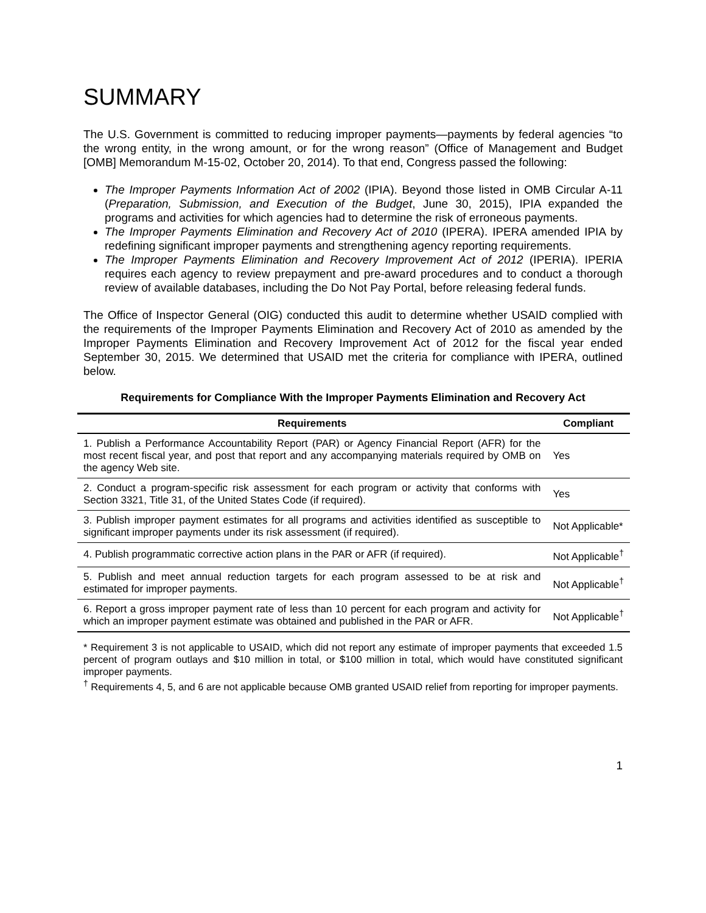SUMMARY
The U.S. Government is committed to reducing improper payments—payments by federal agencies “to the wrong entity, in the wrong amount, or for the wrong reason” (Office of Management and Budget [OMB] Memorandum M-15-02, October 20, 2014). To that end, Congress passed the following:
The Improper Payments Information Act of 2002 (IPIA). Beyond those listed in OMB Circular A-11 (Preparation, Submission, and Execution of the Budget, June 30, 2015), IPIA expanded the programs and activities for which agencies had to determine the risk of erroneous payments.
The Improper Payments Elimination and Recovery Act of 2010 (IPERA). IPERA amended IPIA by redefining significant improper payments and strengthening agency reporting requirements.
The Improper Payments Elimination and Recovery Improvement Act of 2012 (IPERIA). IPERIA requires each agency to review prepayment and pre-award procedures and to conduct a thorough review of available databases, including the Do Not Pay Portal, before releasing federal funds.
The Office of Inspector General (OIG) conducted this audit to determine whether USAID complied with the requirements of the Improper Payments Elimination and Recovery Act of 2010 as amended by the Improper Payments Elimination and Recovery Improvement Act of 2012 for the fiscal year ended September 30, 2015. We determined that USAID met the criteria for compliance with IPERA, outlined below.
Requirements for Compliance With the Improper Payments Elimination and Recovery Act
| Requirements | Compliant |
| --- | --- |
| 1. Publish a Performance Accountability Report (PAR) or Agency Financial Report (AFR) for the most recent fiscal year, and post that report and any accompanying materials required by OMB on the agency Web site. | Yes |
| 2. Conduct a program-specific risk assessment for each program or activity that conforms with Section 3321, Title 31, of the United States Code (if required). | Yes |
| 3. Publish improper payment estimates for all programs and activities identified as susceptible to significant improper payments under its risk assessment (if required). | Not Applicable* |
| 4. Publish programmatic corrective action plans in the PAR or AFR (if required). | Not Applicable<sup>†</sup> |
| 5. Publish and meet annual reduction targets for each program assessed to be at risk and estimated for improper payments. | Not Applicable<sup>†</sup> |
| 6. Report a gross improper payment rate of less than 10 percent for each program and activity for which an improper payment estimate was obtained and published in the PAR or AFR. | Not Applicable<sup>†</sup> |
* Requirement 3 is not applicable to USAID, which did not report any estimate of improper payments that exceeded 1.5 percent of program outlays and $10 million in total, or $100 million in total, which would have constituted significant improper payments.
<sup>†</sup> Requirements 4, 5, and 6 are not applicable because OMB granted USAID relief from reporting for improper payments.
1